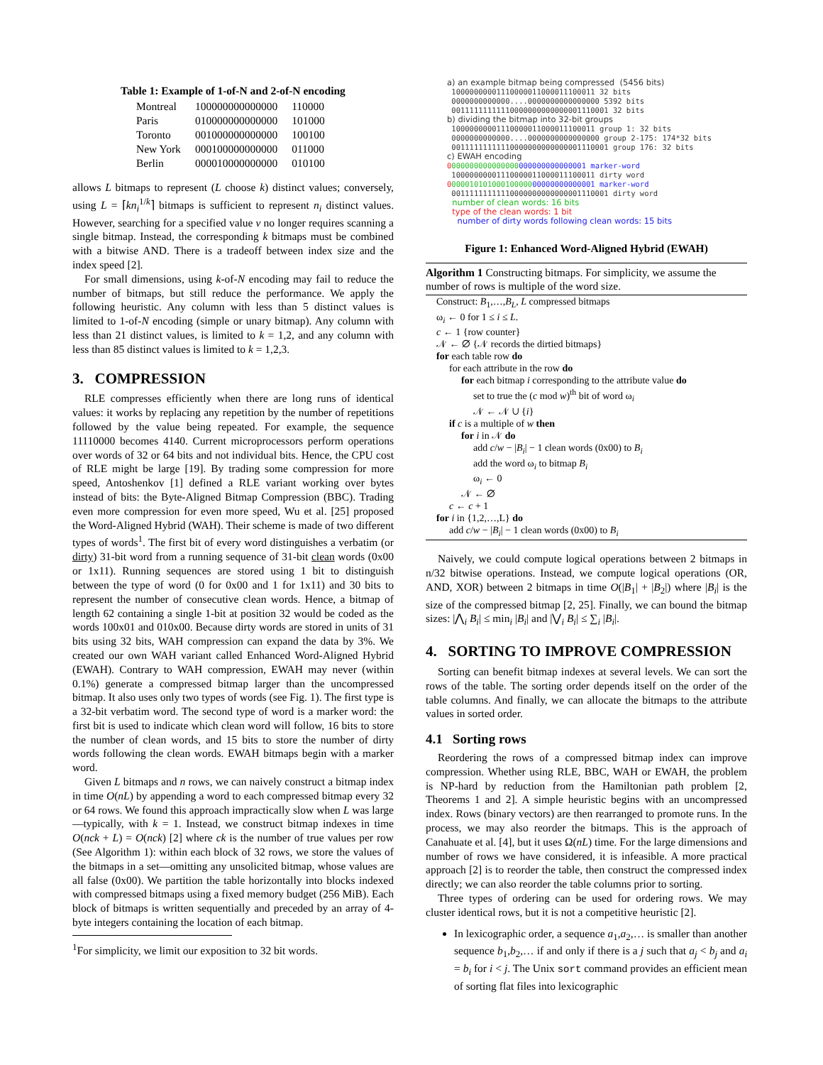Table 1: Example of 1-of-N and 2-of-N encoding
| Montreal | 100000000000000 | 110000 |
| Paris | 010000000000000 | 101000 |
| Toronto | 001000000000000 | 100100 |
| New York | 000100000000000 | 011000 |
| Berlin | 000010000000000 | 010100 |
allows L bitmaps to represent (L choose k) distinct values; conversely, using L = ⌈kn<sub>i</sub><sup>1/k</sup>⌉ bitmaps is sufficient to represent n<sub>i</sub> distinct values. However, searching for a specified value v no longer requires scanning a single bitmap. Instead, the corresponding k bitmaps must be combined with a bitwise AND. There is a tradeoff between index size and the index speed [2].
For small dimensions, using k-of-N encoding may fail to reduce the number of bitmaps, but still reduce the performance. We apply the following heuristic. Any column with less than 5 distinct values is limited to 1-of-N encoding (simple or unary bitmap). Any column with less than 21 distinct values, is limited to k = 1,2, and any column with less than 85 distinct values is limited to k = 1,2,3.
3. COMPRESSION
RLE compresses efficiently when there are long runs of identical values: it works by replacing any repetition by the number of repetitions followed by the value being repeated. For example, the sequence 11110000 becomes 4140. Current microprocessors perform operations over words of 32 or 64 bits and not individual bits. Hence, the CPU cost of RLE might be large [19]. By trading some compression for more speed, Antoshenkov [1] defined a RLE variant working over bytes instead of bits: the Byte-Aligned Bitmap Compression (BBC). Trading even more compression for even more speed, Wu et al. [25] proposed the Word-Aligned Hybrid (WAH). Their scheme is made of two different types of words<sup>1</sup>. The first bit of every word distinguishes a verbatim (or dirty) 31-bit word from a running sequence of 31-bit clean words (0x00 or 1x11). Running sequences are stored using 1 bit to distinguish between the type of word (0 for 0x00 and 1 for 1x11) and 30 bits to represent the number of consecutive clean words. Hence, a bitmap of length 62 containing a single 1-bit at position 32 would be coded as the words 100x01 and 010x00. Because dirty words are stored in units of 31 bits using 32 bits, WAH compression can expand the data by 3%. We created our own WAH variant called Enhanced Word-Aligned Hybrid (EWAH). Contrary to WAH compression, EWAH may never (within 0.1%) generate a compressed bitmap larger than the uncompressed bitmap. It also uses only two types of words (see Fig. 1). The first type is a 32-bit verbatim word. The second type of word is a marker word: the first bit is used to indicate which clean word will follow, 16 bits to store the number of clean words, and 15 bits to store the number of dirty words following the clean words. EWAH bitmaps begin with a marker word.
Given L bitmaps and n rows, we can naively construct a bitmap index in time O(nL) by appending a word to each compressed bitmap every 32 or 64 rows. We found this approach impractically slow when L was large—typically, with k = 1. Instead, we construct bitmap indexes in time O(nck + L) = O(nck) [2] where ck is the number of true values per row (See Algorithm 1): within each block of 32 rows, we store the values of the bitmaps in a set—omitting any unsolicited bitmap, whose values are all false (0x00). We partition the table horizontally into blocks indexed with compressed bitmaps using a fixed memory budget (256 MiB). Each block of bitmaps is written sequentially and preceded by an array of 4-byte integers containing the location of each bitmap.
<sup>1</sup> For simplicity, we limit our exposition to 32 bit words.
a) an example bitmap being compressed (5456 bits)
10000000001110000011000011100011 32 bits
0000000000000....0000000000000000 5392 bits
00111111111110000000000000001110001 32 bits
b) dividing the bitmap into 32-bit groups
10000000001110000011000011100011 group 1: 32 bits
0000000000000....0000000000000000 group 2-175: 174*32 bits
00111111111110000000000000001110001 group 176: 32 bits
c) EWAH encoding
0000000000000000000000000000001 marker-word
10000000001110000011000011100011 dirty word
000001010100010000000000000000001 marker-word
00111111111110000000000000001110001 dirty word
number of clean words: 16 bits
type of the clean words: 1 bit
number of dirty words following clean words: 15 bits
Figure 1: Enhanced Word-Aligned Hybrid (EWAH)
Algorithm 1 Constructing bitmaps. For simplicity, we assume the number of rows is multiple of the word size.
Construct: B<sub>1</sub>,…,B<sub>L</sub>, L compressed bitmaps
ω<sub>i</sub> ← 0 for 1 ≤ i ≤ L.
c ← 1 {row counter}
𝒩 ← ∅ {𝒩 records the dirtied bitmaps}
for each table row do
for each attribute in the row do
for each bitmap i corresponding to the attribute value do
set to true the (c mod w)<sup>th</sup> bit of word ω<sub>i</sub>
𝒩 ← 𝒩 ∪ {i}
if c is a multiple of w then
for i in 𝒩 do
add c/w − |B<sub>i</sub>| − 1 clean words (0x00) to B<sub>i</sub>
add the word ω<sub>i</sub> to bitmap B<sub>i</sub>
ω<sub>i</sub> ← 0
𝒩 ← ∅
c ← c + 1
for i in {1,2,…,L} do
add c/w − |B<sub>i</sub>| − 1 clean words (0x00) to B<sub>i</sub>
Naively, we could compute logical operations between 2 bitmaps in n/32 bitwise operations. Instead, we compute logical operations (OR, AND, XOR) between 2 bitmaps in time O(|B<sub>1</sub>| + |B<sub>2</sub>|) where |B<sub>i</sub>| is the size of the compressed bitmap [2, 25]. Finally, we can bound the bitmap sizes: |⋀<sub>i</sub> B<sub>i</sub>| ≤ min<sub>i</sub> |B<sub>i</sub>| and |⋁<sub>i</sub> B<sub>i</sub>| ≤ ∑<sub>i</sub> |B<sub>i</sub>|.
4. SORTING TO IMPROVE COMPRESSION
Sorting can benefit bitmap indexes at several levels. We can sort the rows of the table. The sorting order depends itself on the order of the table columns. And finally, we can allocate the bitmaps to the attribute values in sorted order.
4.1 Sorting rows
Reordering the rows of a compressed bitmap index can improve compression. Whether using RLE, BBC, WAH or EWAH, the problem is NP-hard by reduction from the Hamiltonian path problem [2, Theorems 1 and 2]. A simple heuristic begins with an uncompressed index. Rows (binary vectors) are then rearranged to promote runs. In the process, we may also reorder the bitmaps. This is the approach of Canahuate et al. [4], but it uses Ω(nL) time. For the large dimensions and number of rows we have considered, it is infeasible. A more practical approach [2] is to reorder the table, then construct the compressed index directly; we can also reorder the table columns prior to sorting.
Three types of ordering can be used for ordering rows. We may cluster identical rows, but it is not a competitive heuristic [2].
In lexicographic order, a sequence a<sub>1</sub>,a<sub>2</sub>,… is smaller than another sequence b<sub>1</sub>,b<sub>2</sub>,… if and only if there is a j such that a<sub>j</sub> < b<sub>j</sub> and a<sub>i</sub> = b<sub>i</sub> for i < j. The Unix sort command provides an efficient mean of sorting flat files into lexicographic